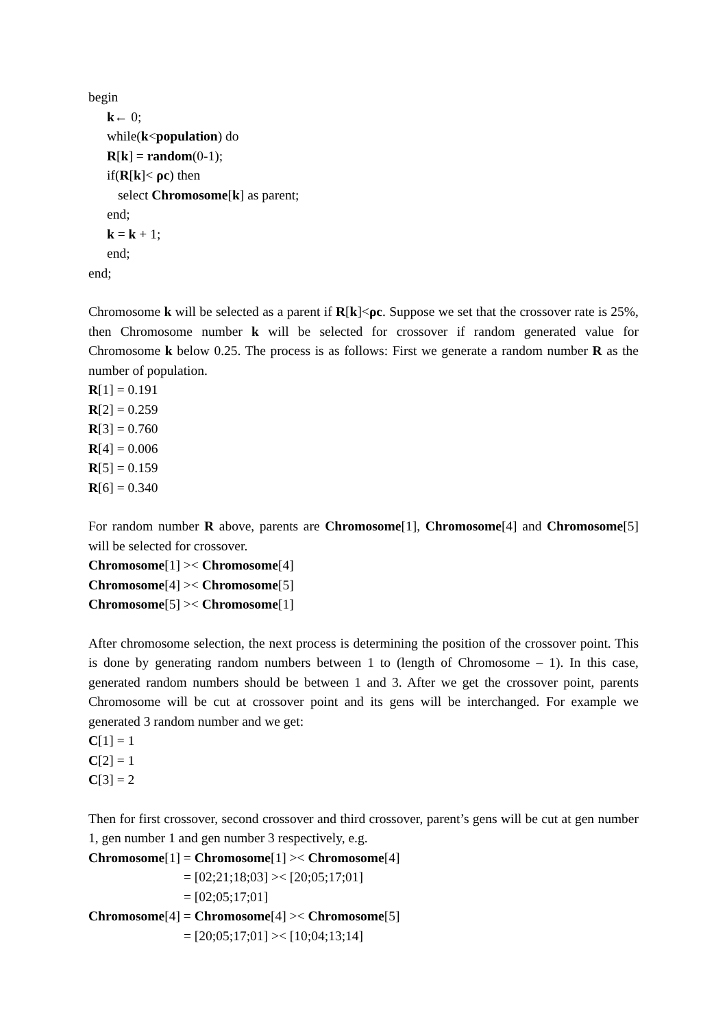begin
k← 0;
while(k<population) do
R[k] = random(0-1);
if(R[k]< ρc) then
select Chromosome[k] as parent;
end;
k = k + 1;
end;
end;
Chromosome k will be selected as a parent if R[k]<ρc. Suppose we set that the crossover rate is 25%, then Chromosome number k will be selected for crossover if random generated value for Chromosome k below 0.25. The process is as follows: First we generate a random number R as the number of population.
R[1] = 0.191
R[2] = 0.259
R[3] = 0.760
R[4] = 0.006
R[5] = 0.159
R[6] = 0.340
For random number R above, parents are Chromosome[1], Chromosome[4] and Chromosome[5] will be selected for crossover.
Chromosome[1] >< Chromosome[4]
Chromosome[4] >< Chromosome[5]
Chromosome[5] >< Chromosome[1]
After chromosome selection, the next process is determining the position of the crossover point. This is done by generating random numbers between 1 to (length of Chromosome – 1). In this case, generated random numbers should be between 1 and 3. After we get the crossover point, parents Chromosome will be cut at crossover point and its gens will be interchanged. For example we generated 3 random number and we get:
C[1] = 1
C[2] = 1
C[3] = 2
Then for first crossover, second crossover and third crossover, parent’s gens will be cut at gen number 1, gen number 1 and gen number 3 respectively, e.g.
Chromosome[1] = Chromosome[1] >< Chromosome[4]
= [02;21;18;03] >< [20;05;17;01]
= [02;05;17;01]
Chromosome[4] = Chromosome[4] >< Chromosome[5]
= [20;05;17;01] >< [10;04;13;14]